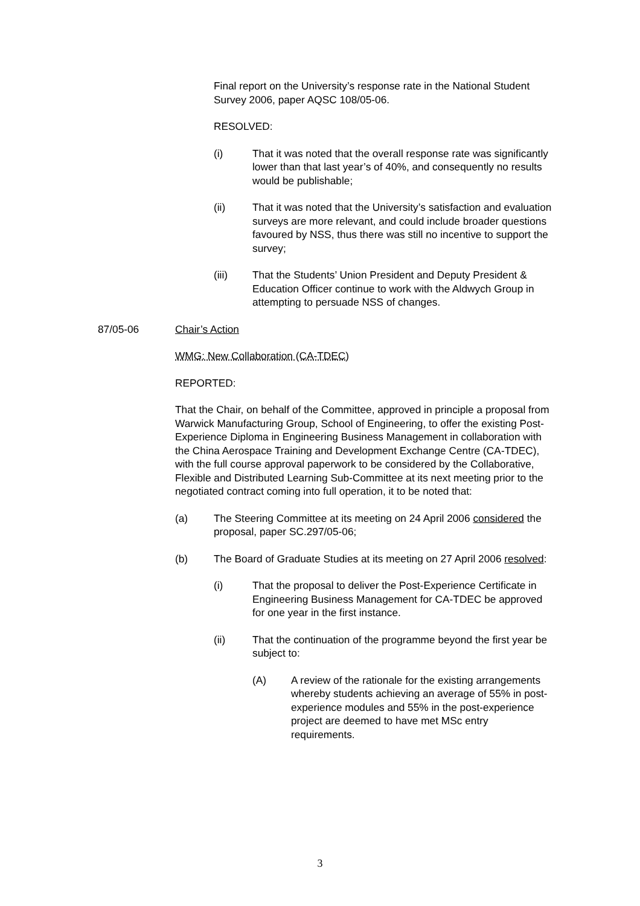Final report on the University’s response rate in the National Student Survey 2006, paper AQSC 108/05-06.
RESOLVED:
(i) That it was noted that the overall response rate was significantly lower than that last year’s of 40%, and consequently no results would be publishable;
(ii) That it was noted that the University’s satisfaction and evaluation surveys are more relevant, and could include broader questions favoured by NSS, thus there was still no incentive to support the survey;
(iii) That the Students’ Union President and Deputy President & Education Officer continue to work with the Aldwych Group in attempting to persuade NSS of changes.
87/05-06 Chair’s Action
WMG: New Collaboration (CA-TDEC)
REPORTED:
That the Chair, on behalf of the Committee, approved in principle a proposal from Warwick Manufacturing Group, School of Engineering, to offer the existing Post-Experience Diploma in Engineering Business Management in collaboration with the China Aerospace Training and Development Exchange Centre (CA-TDEC), with the full course approval paperwork to be considered by the Collaborative, Flexible and Distributed Learning Sub-Committee at its next meeting prior to the negotiated contract coming into full operation, it to be noted that:
(a) The Steering Committee at its meeting on 24 April 2006 considered the proposal, paper SC.297/05-06;
(b) The Board of Graduate Studies at its meeting on 27 April 2006 resolved:
(i) That the proposal to deliver the Post-Experience Certificate in Engineering Business Management for CA-TDEC be approved for one year in the first instance.
(ii) That the continuation of the programme beyond the first year be subject to:
(A) A review of the rationale for the existing arrangements whereby students achieving an average of 55% in post-experience modules and 55% in the post-experience project are deemed to have met MSc entry requirements.
3